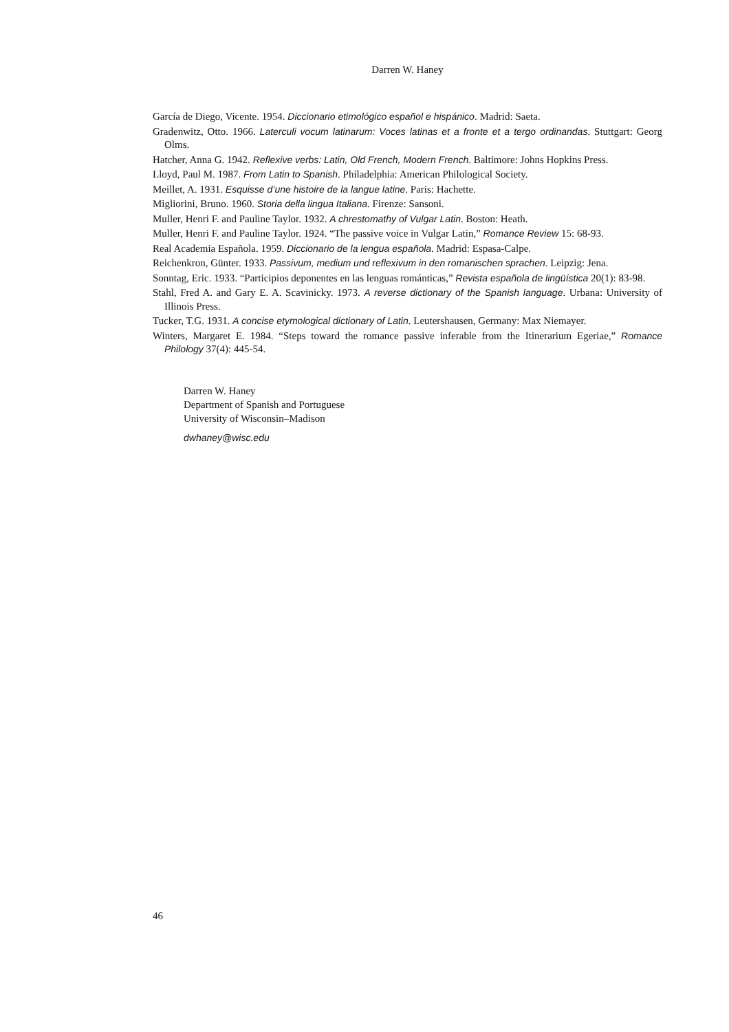Darren W. Haney
García de Diego, Vicente. 1954. Diccionario etimológico español e hispánico. Madrid: Saeta.
Gradenwitz, Otto. 1966. Laterculi vocum latinarum: Voces latinas et a fronte et a tergo ordinandas. Stuttgart: Georg Olms.
Hatcher, Anna G. 1942. Reflexive verbs: Latin, Old French, Modern French. Baltimore: Johns Hopkins Press.
Lloyd, Paul M. 1987. From Latin to Spanish. Philadelphia: American Philological Society.
Meillet, A. 1931. Esquisse d’une histoire de la langue latine. Paris: Hachette.
Migliorini, Bruno. 1960. Storia della lingua Italiana. Firenze: Sansoni.
Muller, Henri F. and Pauline Taylor. 1932. A chrestomathy of Vulgar Latin. Boston: Heath.
Muller, Henri F. and Pauline Taylor. 1924. “The passive voice in Vulgar Latin,” Romance Review 15: 68-93.
Real Academia Española. 1959. Diccionario de la lengua española. Madrid: Espasa-Calpe.
Reichenkron, Günter. 1933. Passivum, medium und reflexivum in den romanischen sprachen. Leipzig: Jena.
Sonntag, Eric. 1933. “Participios deponentes en las lenguas románticas,” Revista española de lingüística 20(1): 83-98.
Stahl, Fred A. and Gary E. A. Scavinicky. 1973. A reverse dictionary of the Spanish language. Urbana: University of Illinois Press.
Tucker, T.G. 1931. A concise etymological dictionary of Latin. Leutershausen, Germany: Max Niemayer.
Winters, Margaret E. 1984. “Steps toward the romance passive inferable from the Itinerarium Egeriae,” Romance Philology 37(4): 445-54.
Darren W. Haney
Department of Spanish and Portuguese
University of Wisconsin–Madison
dwhaney@wisc.edu
46